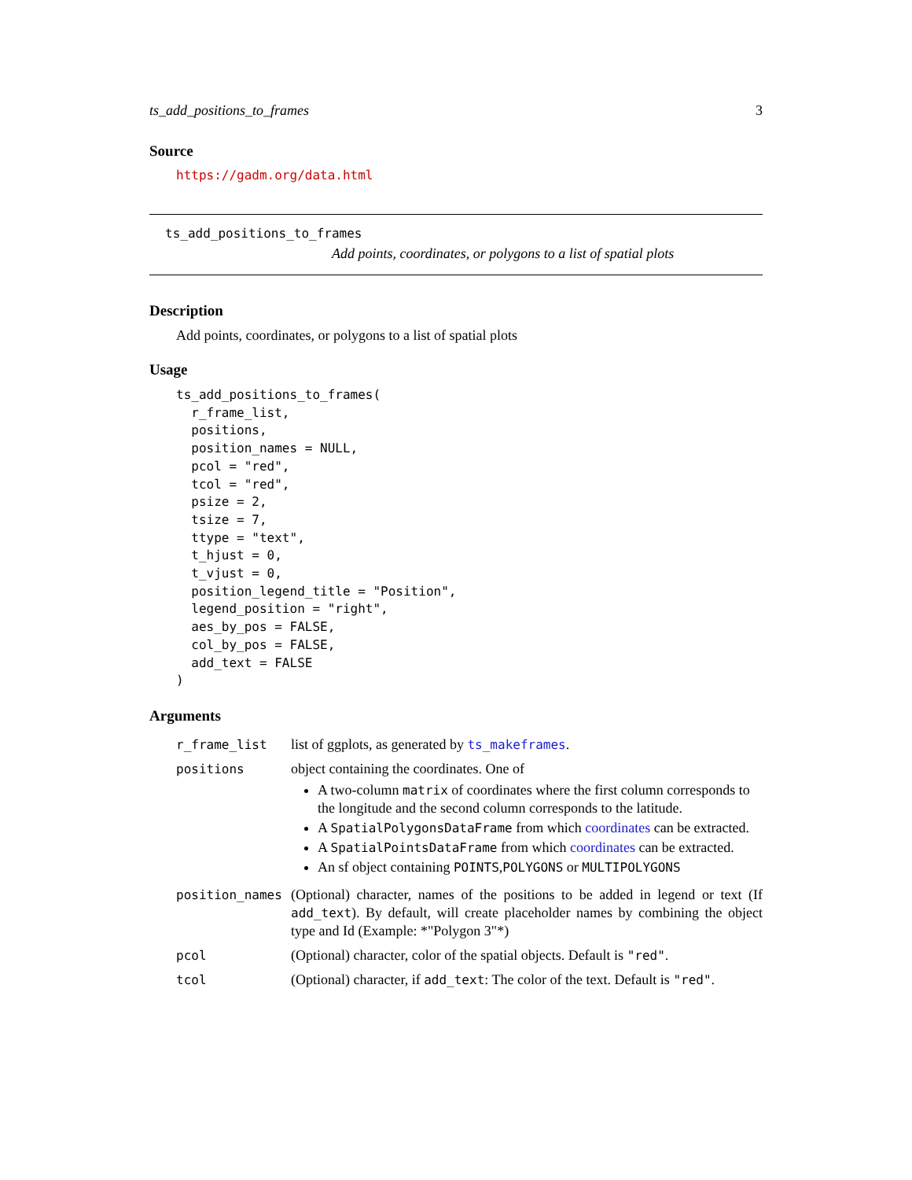ts_add_positions_to_frames 3
Source
https://gadm.org/data.html
ts_add_positions_to_frames
Add points, coordinates, or polygons to a list of spatial plots
Description
Add points, coordinates, or polygons to a list of spatial plots
Usage
ts_add_positions_to_frames(
  r_frame_list,
  positions,
  position_names = NULL,
  pcol = "red",
  tcol = "red",
  psize = 2,
  tsize = 7,
  ttype = "text",
  t_hjust = 0,
  t_vjust = 0,
  position_legend_title = "Position",
  legend_position = "right",
  aes_by_pos = FALSE,
  col_by_pos = FALSE,
  add_text = FALSE
)
Arguments
| r_frame_list | list of ggplots, as generated by ts_makeframes . |
| positions | object containing the coordinates. One of A two-column matrix of coordinates where the first column corresponds to the longitude and the second column corresponds to the latitude. A SpatialPolygonsDataFrame from which coordinates can be extracted. A SpatialPointsDataFrame from which coordinates can be extracted. An sf object containing POINTS , POLYGONS or MULTIPOLYGONS |
| position_names | (Optional) character, names of the positions to be added in legend or text (If add_text ). By default, will create placeholder names by combining the object type and Id (Example: *"Polygon 3"*) |
| pcol | (Optional) character, color of the spatial objects. Default is "red" . |
| tcol | (Optional) character, if add_text : The color of the text. Default is "red" . |